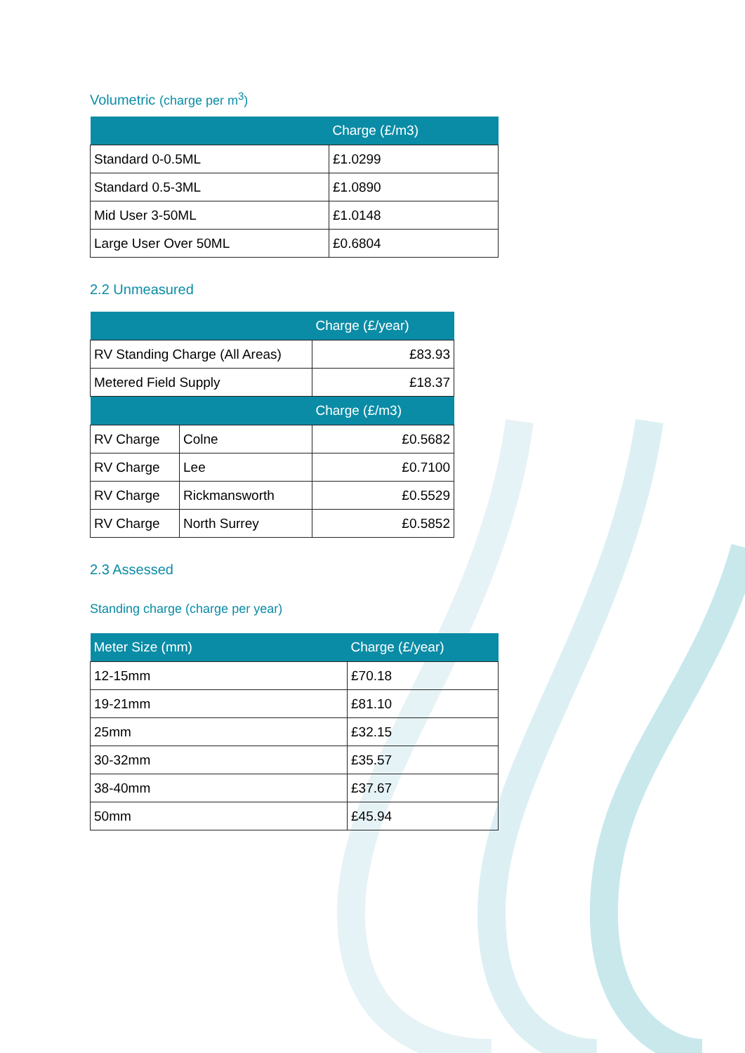Volumetric (charge per m<sup>3</sup>)
| | Charge (£/m3) |
| --- | --- |
| Standard 0-0.5ML | £1.0299 |
| Standard 0.5-3ML | £1.0890 |
| Mid User 3-50ML | £1.0148 |
| Large User Over 50ML | £0.6804 |
2.2 Unmeasured
| | | Charge (£/year) |
| --- | --- | --- |
| RV Standing Charge (All Areas) | | £83.93 |
| Metered Field Supply | | £18.37 |
| | | Charge (£/m3) |
| RV Charge | Colne | £0.5682 |
| RV Charge | Lee | £0.7100 |
| RV Charge | Rickmansworth | £0.5529 |
| RV Charge | North Surrey | £0.5852 |
2.3 Assessed
Standing charge (charge per year)
| Meter Size (mm) | Charge (£/year) |
| --- | --- |
| 12-15mm | £70.18 |
| 19-21mm | £81.10 |
| 25mm | £32.15 |
| 30-32mm | £35.57 |
| 38-40mm | £37.67 |
| 50mm | £45.94 |